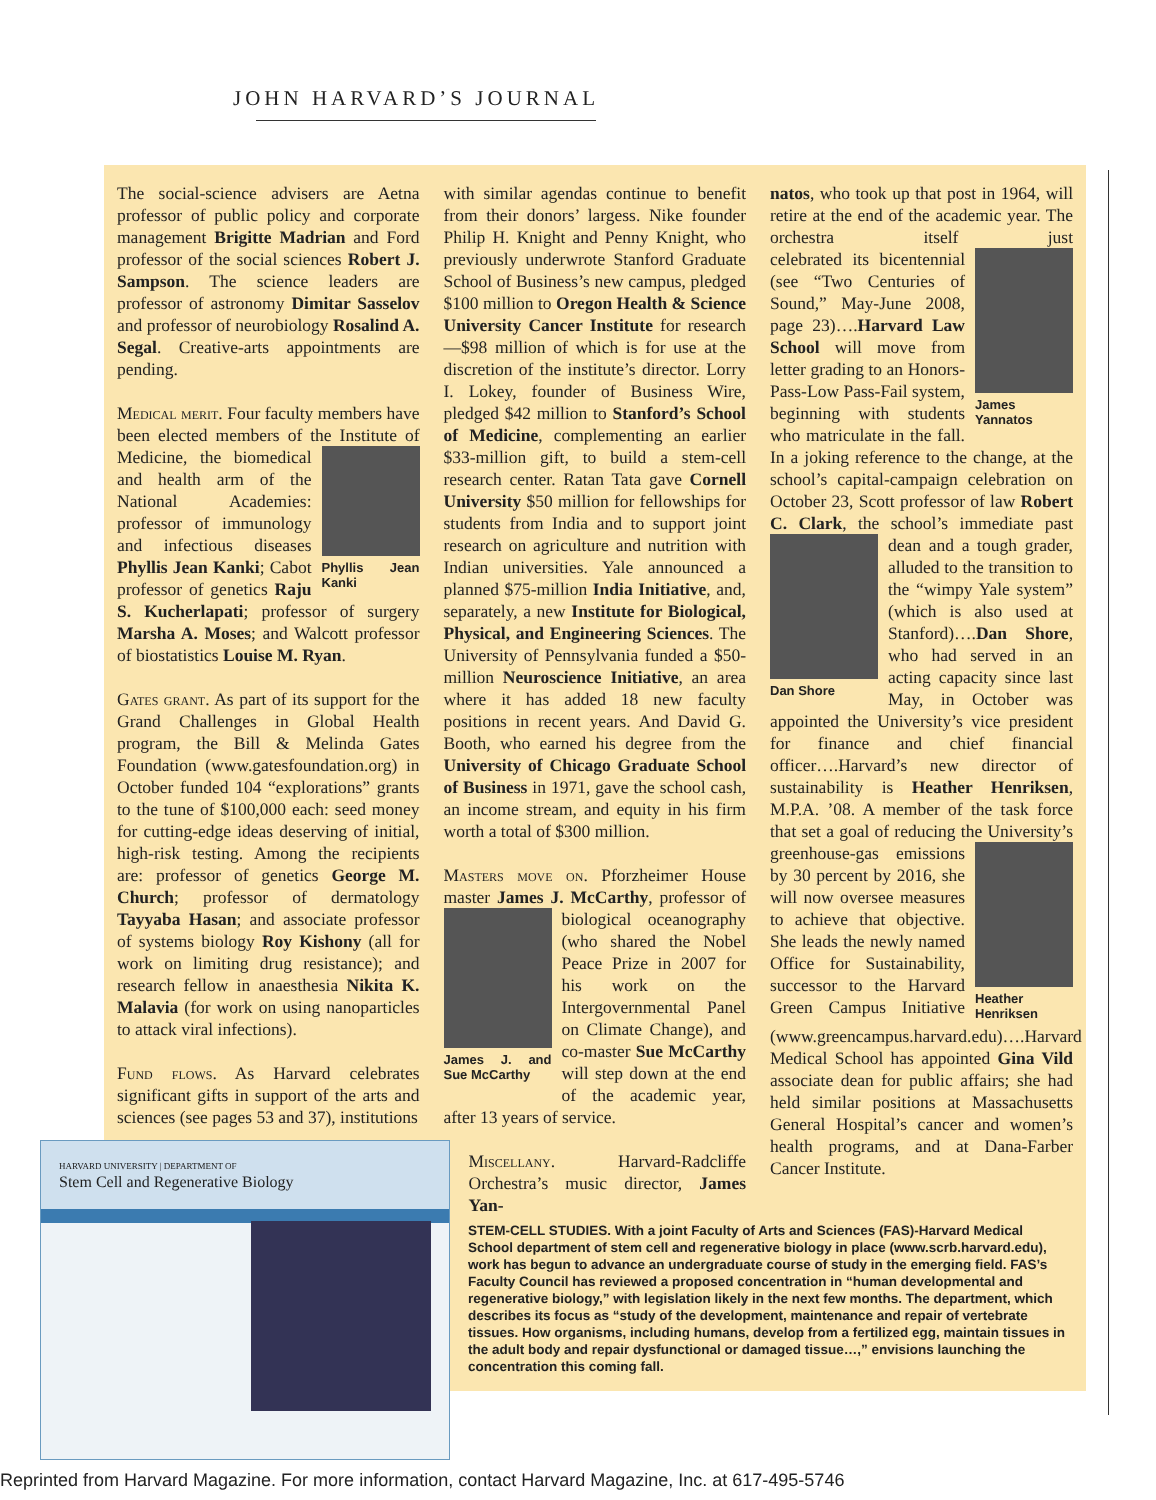JOHN HARVARD’S JOURNAL
The social-science advisers are Aetna professor of public policy and corporate management Brigitte Madrian and Ford professor of the social sciences Robert J. Sampson. The science leaders are professor of astronomy Dimitar Sasselov and professor of neurobiology Rosalind A. Segal. Creative-arts appointments are pending.
Medical merit. Four faculty members have been elected members of the Institute of Medicine, the bio Phyllis Jean Kanki medical and health arm of the National Academies: professor of immunology and infectious diseases Phyllis Jean Kanki; Cabot professor of genetics Raju S. Kucherlapati; professor of surgery Marsha A. Moses; and Walcott professor of biostatistics Louise M. Ryan.
Gates grant. As part of its support for the Grand Challenges in Global Health program, the Bill & Melinda Gates Foundation (www.gatesfoundation.org) in October funded 104 “explorations” grants to the tune of $100,000 each: seed money for cutting-edge ideas deserving of initial, high-risk testing. Among the recipients are: professor of genetics George M. Church; professor of dermatology Tayyaba Hasan; and associate professor of systems biology Roy Kishony (all for work on limiting drug resistance); and research fellow in anaesthesia Nikita K. Malavia (for work on using nanoparticles to attack viral infections).
Fund flows. As Harvard celebrates significant gifts in support of the arts and sciences (see pages 53 and 37), institutions
with similar agendas continue to benefit from their donors’ largess. Nike founder Philip H. Knight and Penny Knight, who previously underwrote Stanford Graduate School of Business’s new campus, pledged $100 million to Oregon Health & Science University Cancer Institute for research—$98 million of which is for use at the discretion of the institute’s director. Lorry I. Lokey, founder of Business Wire, pledged $42 million to Stanford’s School of Medicine, complementing an earlier $33-million gift, to build a stem-cell research center. Ratan Tata gave Cornell University $50 million for fellowships for students from India and to support joint research on agriculture and nutrition with Indian universities. Yale announced a planned $75-million India Initiative, and, separately, a new Institute for Biological, Physical, and Engineering Sciences. The University of Pennsylvania funded a $50-million Neuroscience Initiative, an area where it has added 18 new faculty positions in recent years. And David G. Booth, who earned his degree from the University of Chicago Graduate School of Business in 1971, gave the school cash, an income stream, and equity in his firm worth a total of $300 million.
Masters move on. Pforzheimer House master James J. McCarthy, professor of James J. and Sue McCarthy biological oceanography (who shared the Nobel Peace Prize in 2007 for his work on the Intergovernmental Panel on Climate Change), and co-master Sue McCarthy will step down at the end of the academic year, after 13 years of service.
Miscellany. Harvard-Radcliffe Orchestra’s music director, James Yan-
natos, who took up that post in 1964, will retire at the end of the academic year. The orchestra itself just cele James Yannatos brated its bicentennial (see “Two Centuries of Sound,” May-June 2008, page 23)….Harvard Law School will move from letter grading to an Honors-Pass-Low Pass-Fail system, beginning with students who matriculate in the fall. In a joking reference to the change, at the school’s capital-campaign celebration on October 23, Scott professor of law Robert C. Clark, the school’s immediate past Dan Shore dean and a tough grader, alluded to the transition to the “wimpy Yale system” (which is also used at Stanford)….Dan Shore, who had served in an acting capacity since last May, in October was appointed the University’s vice president for finance and chief financial officer….Harvard’s new director of sustainability is Heather Henriksen, M.P.A. ’08. A member of the task force that set a goal of reducing the Uni Heather Henriksen versity’s greenhouse-gas emissions by 30 percent by 2016, she will now oversee measures to achieve that objective. She leads the newly named Office for Sustainability, successor to the Harvard Green Campus Initiative (www.greencampus.harvard.edu)….Harvard Medical School has appointed Gina Vild associate dean for public affairs; she had held similar positions at Massachusetts General Hospital’s cancer and women’s health programs, and at Dana-Farber Cancer Institute.
HARVARD UNIVERSITY | DEPARTMENT OF
Stem Cell and Regenerative Biology
STEM-CELL STUDIES. With a joint Faculty of Arts and Sciences (FAS)-Harvard Medical School department of stem cell and regenerative biology in place (www.scrb.harvard.edu), work has begun to advance an undergraduate course of study in the emerging field. FAS’s Faculty Council has reviewed a proposed concentration in “human developmental and regenerative biology,” with legislation likely in the next few months. The department, which describes its focus as “study of the development, maintenance and repair of vertebrate tissues. How organisms, including humans, develop from a fertilized egg, maintain tissues in the adult body and repair dysfunctional or damaged tissue…,” envisions launching the concentration this coming fall.
Reprinted from Harvard Magazine. For more information, contact Harvard Magazine, Inc. at 617-495-5746